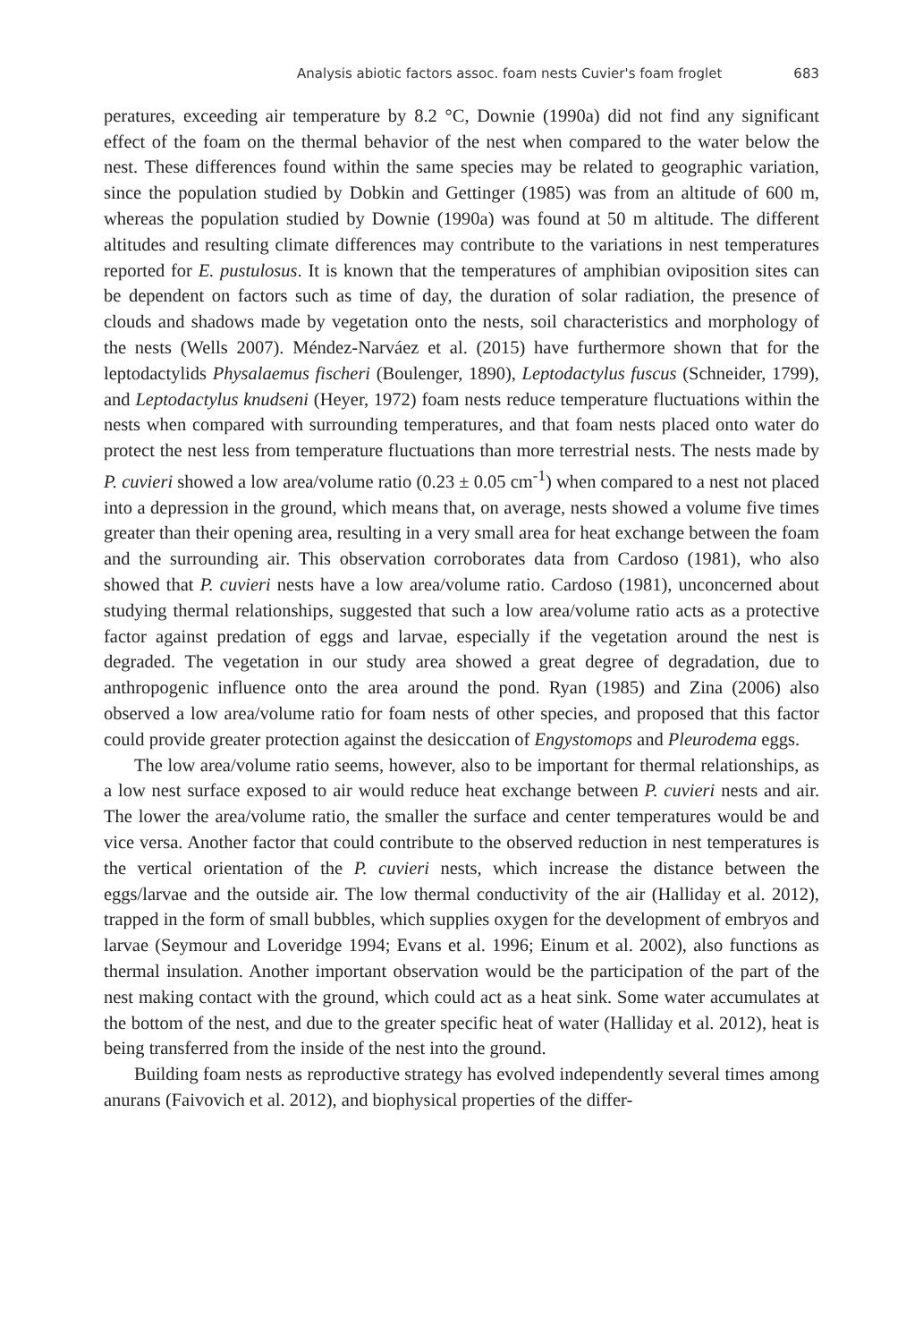Analysis abiotic factors assoc. foam nests Cuvier's foam froglet 683
peratures, exceeding air temperature by 8.2 °C, Downie (1990a) did not find any significant effect of the foam on the thermal behavior of the nest when compared to the water below the nest. These differences found within the same species may be related to geographic variation, since the population studied by Dobkin and Gettinger (1985) was from an altitude of 600 m, whereas the population studied by Downie (1990a) was found at 50 m altitude. The different altitudes and resulting climate differences may contribute to the variations in nest temperatures reported for E. pustulosus. It is known that the temperatures of amphibian oviposition sites can be dependent on factors such as time of day, the duration of solar radiation, the presence of clouds and shadows made by vegetation onto the nests, soil characteristics and morphology of the nests (Wells 2007). Méndez-Narváez et al. (2015) have furthermore shown that for the leptodactylids Physalaemus fischeri (Boulenger, 1890), Leptodactylus fuscus (Schneider, 1799), and Leptodactylus knudseni (Heyer, 1972) foam nests reduce temperature fluctuations within the nests when compared with surrounding temperatures, and that foam nests placed onto water do protect the nest less from temperature fluctuations than more terrestrial nests. The nests made by P. cuvieri showed a low area/volume ratio (0.23 ± 0.05 cm<sup>-1</sup>) when compared to a nest not placed into a depression in the ground, which means that, on average, nests showed a volume five times greater than their opening area, resulting in a very small area for heat exchange between the foam and the surrounding air. This observation corroborates data from Cardoso (1981), who also showed that P. cuvieri nests have a low area/volume ratio. Cardoso (1981), unconcerned about studying thermal relationships, suggested that such a low area/volume ratio acts as a protective factor against predation of eggs and larvae, especially if the vegetation around the nest is degraded. The vegetation in our study area showed a great degree of degradation, due to anthropogenic influence onto the area around the pond. Ryan (1985) and Zina (2006) also observed a low area/volume ratio for foam nests of other species, and proposed that this factor could provide greater protection against the desiccation of Engystomops and Pleurodema eggs.
The low area/volume ratio seems, however, also to be important for thermal relationships, as a low nest surface exposed to air would reduce heat exchange between P. cuvieri nests and air. The lower the area/volume ratio, the smaller the surface and center temperatures would be and vice versa. Another factor that could contribute to the observed reduction in nest temperatures is the vertical orientation of the P. cuvieri nests, which increase the distance between the eggs/larvae and the outside air. The low thermal conductivity of the air (Halliday et al. 2012), trapped in the form of small bubbles, which supplies oxygen for the development of embryos and larvae (Seymour and Loveridge 1994; Evans et al. 1996; Einum et al. 2002), also functions as thermal insulation. Another important observation would be the participation of the part of the nest making contact with the ground, which could act as a heat sink. Some water accumulates at the bottom of the nest, and due to the greater specific heat of water (Halliday et al. 2012), heat is being transferred from the inside of the nest into the ground.
Building foam nests as reproductive strategy has evolved independently several times among anurans (Faivovich et al. 2012), and biophysical properties of the differ-